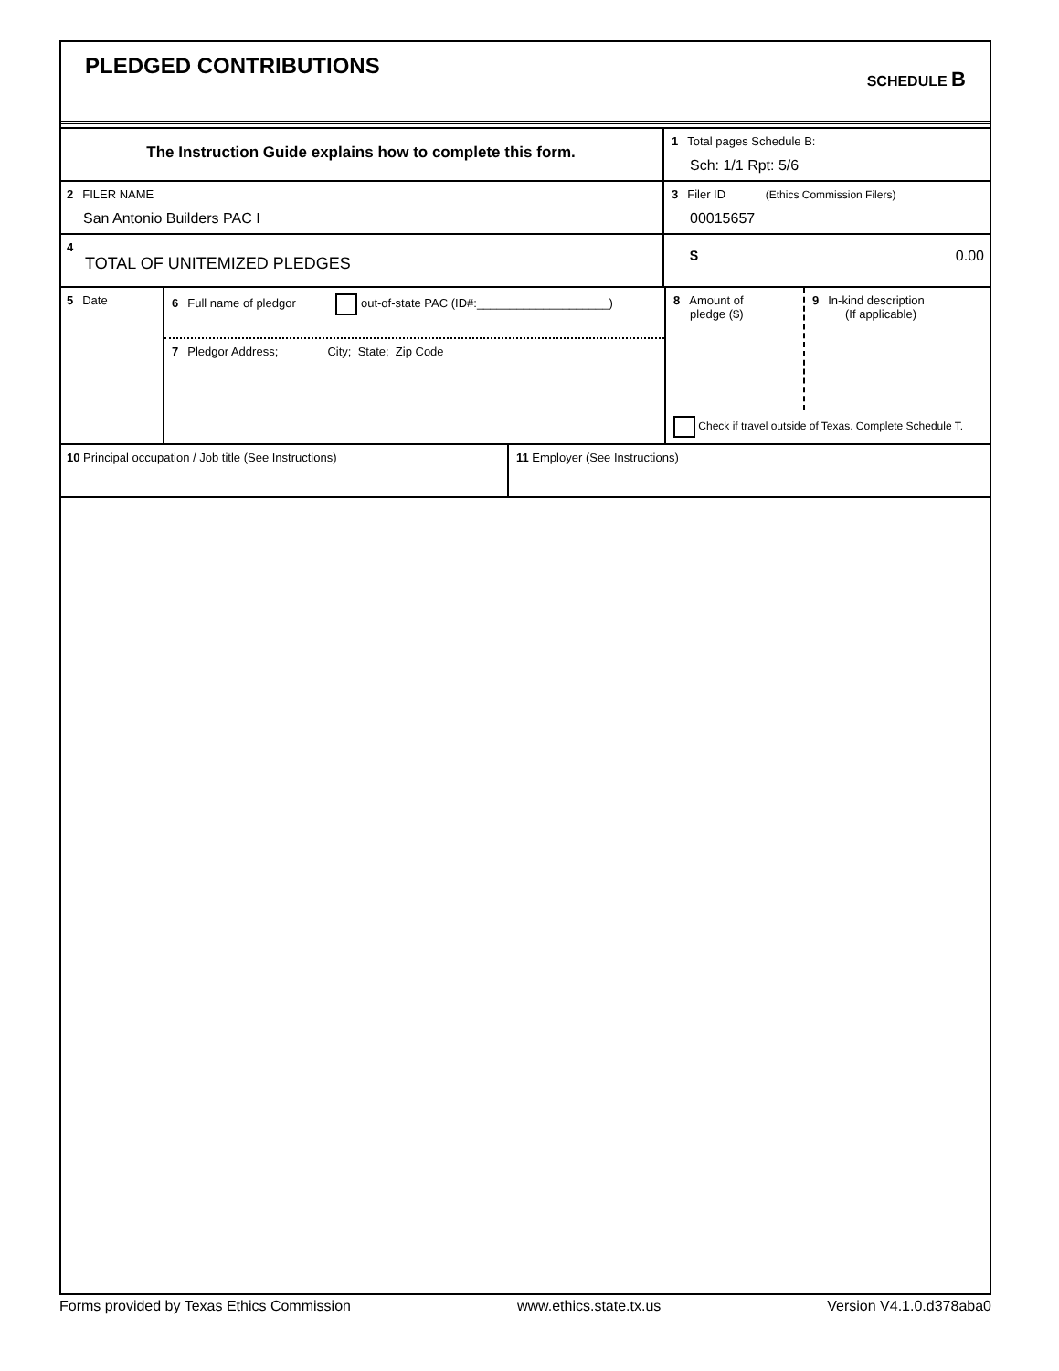PLEDGED CONTRIBUTIONS
SCHEDULE B
The Instruction Guide explains how to complete this form.
1 Total pages Schedule B:
Sch: 1/1 Rpt: 5/6
2 FILER NAME
San Antonio Builders PAC I
3 Filer ID (Ethics Commission Filers)
00015657
4
TOTAL OF UNITEMIZED PLEDGES
$ 0.00
5 Date
6 Full name of pledgor out-of-state PAC (ID#:____________________)
7 Pledgor Address; City; State; Zip Code
8 Amount of
pledge ($)
9 In-kind description
(If applicable)
Check if travel outside of Texas. Complete Schedule T.
10 Principal occupation / Job title (See Instructions) 11 Employer (See Instructions)
Forms provided by Texas Ethics Commission www.ethics.state.tx.us Version V4.1.0.d378aba0